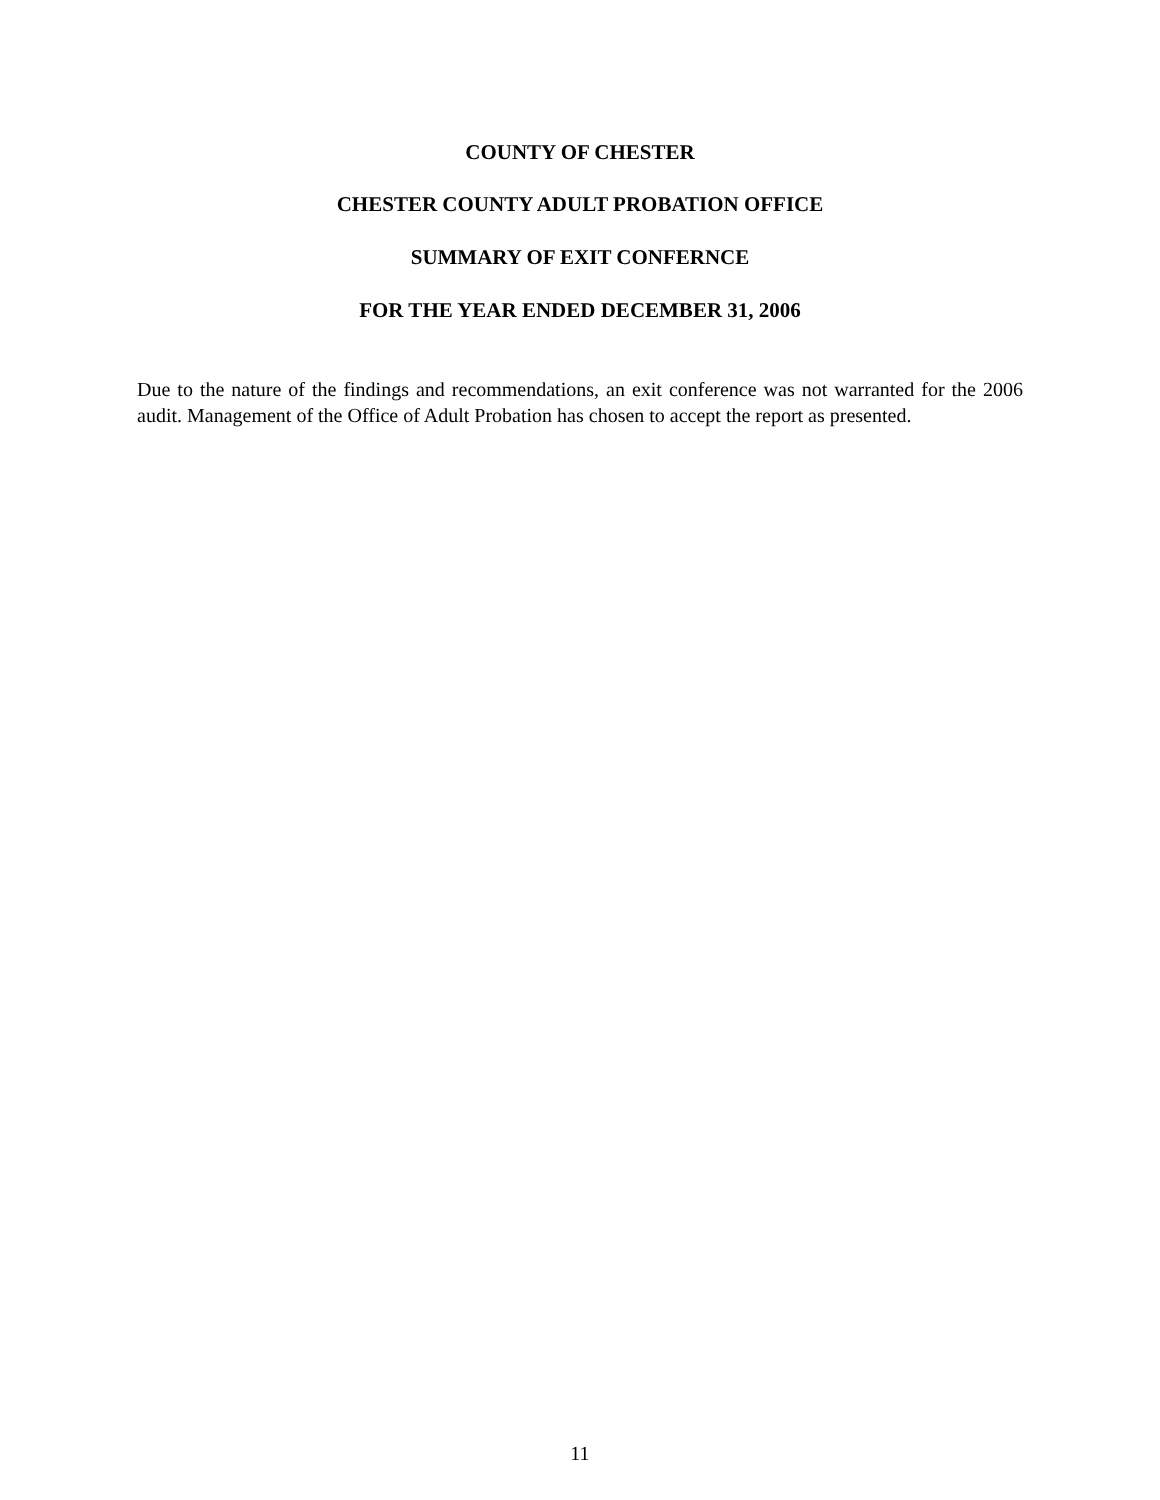COUNTY OF CHESTER
CHESTER COUNTY ADULT PROBATION OFFICE
SUMMARY OF EXIT CONFERNCE
FOR THE YEAR ENDED DECEMBER 31, 2006
Due to the nature of the findings and recommendations, an exit conference was not warranted for the 2006 audit. Management of the Office of Adult Probation has chosen to accept the report as presented.
11